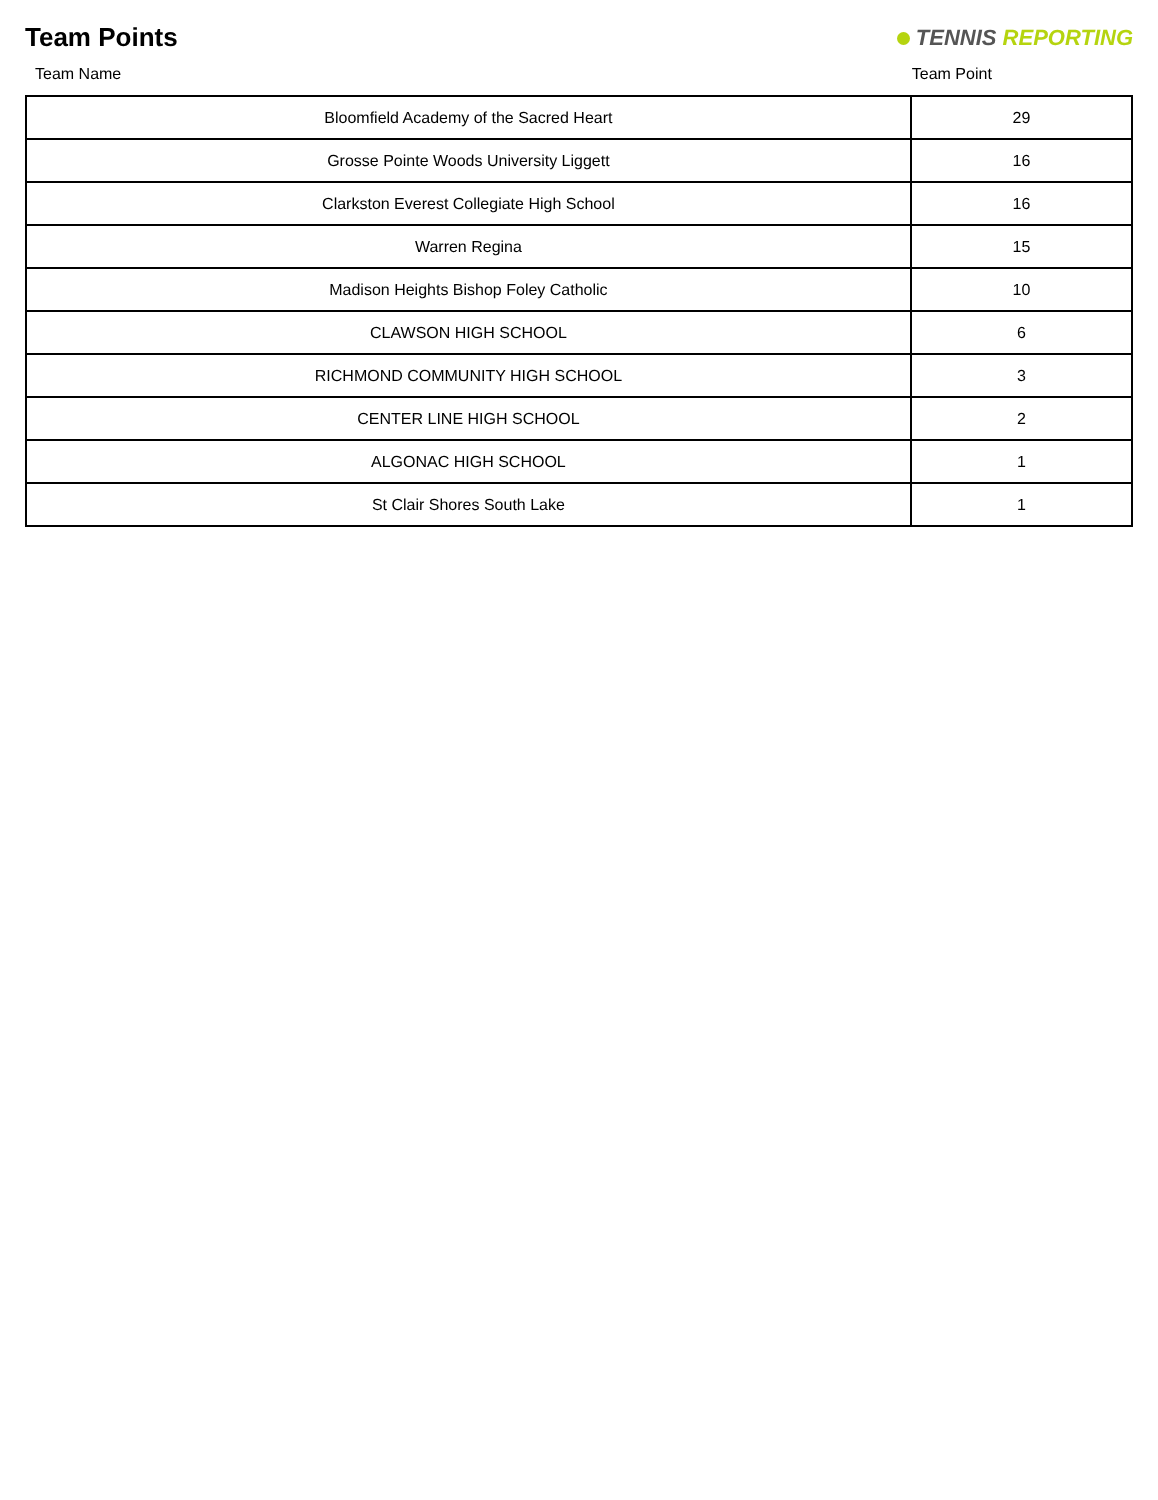Team Points
TENNIS REPORTING
| Team Name | Team Point |
| --- | --- |
| Bloomfield Academy of the Sacred Heart | 29 |
| Grosse Pointe Woods University Liggett | 16 |
| Clarkston Everest Collegiate High School | 16 |
| Warren Regina | 15 |
| Madison Heights Bishop Foley Catholic | 10 |
| CLAWSON HIGH SCHOOL | 6 |
| RICHMOND COMMUNITY HIGH SCHOOL | 3 |
| CENTER LINE HIGH SCHOOL | 2 |
| ALGONAC HIGH SCHOOL | 1 |
| St Clair Shores South Lake | 1 |